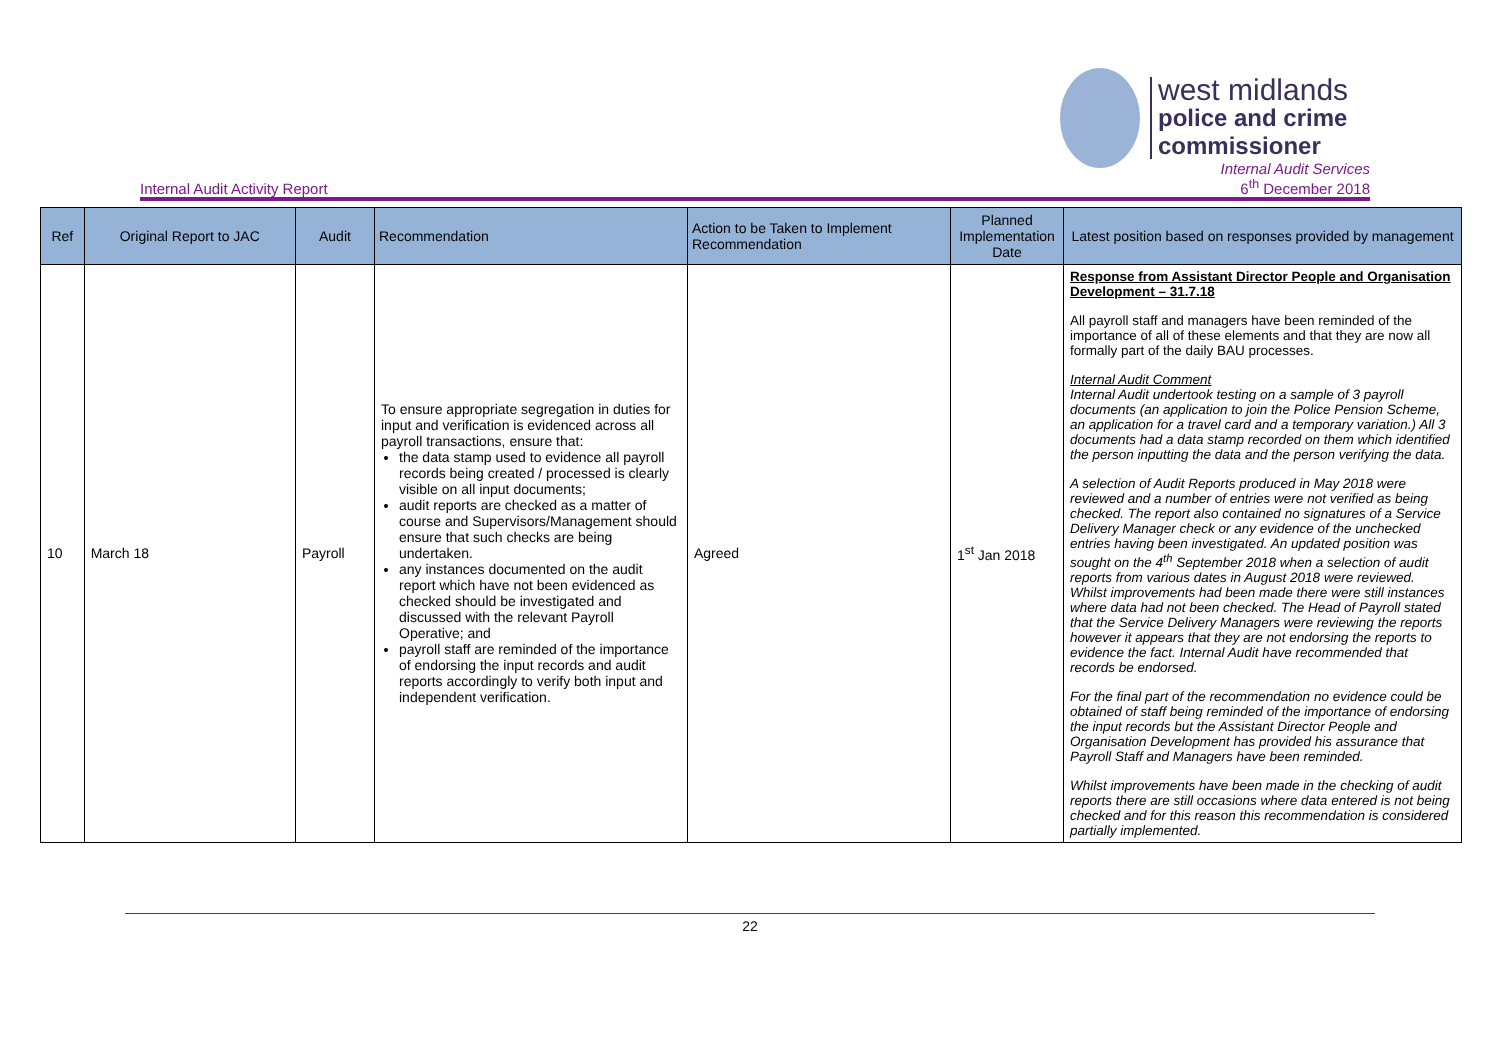west midlands
police and crime
commissioner
Internal Audit Activity Report Internal Audit Services
6<sup>th</sup> December 2018
| Ref | Original Report to JAC | Audit | Recommendation | Action to be Taken to Implement Recommendation | Planned Implementation Date | Latest position based on responses provided by management |
| --- | --- | --- | --- | --- | --- | --- |
| 10 | March 18 | Payroll | To ensure appropriate segregation in duties for input and verification is evidenced across all payroll transactions, ensure that: the data stamp used to evidence all payroll records being created / processed is clearly visible on all input documents; audit reports are checked as a matter of course and Supervisors/Management should ensure that such checks are being undertaken. any instances documented on the audit report which have not been evidenced as checked should be investigated and discussed with the relevant Payroll Operative; and payroll staff are reminded of the importance of endorsing the input records and audit reports accordingly to verify both input and independent verification. | Agreed | 1<sup>st</sup> Jan 2018 | Response from Assistant Director People and Organisation Development – 31.7.18 All payroll staff and managers have been reminded of the importance of all of these elements and that they are now all formally part of the daily BAU processes. Internal Audit Comment Internal Audit undertook testing on a sample of 3 payroll documents (an application to join the Police Pension Scheme, an application for a travel card and a temporary variation.) All 3 documents had a data stamp recorded on them which identified the person inputting the data and the person verifying the data. A selection of Audit Reports produced in May 2018 were reviewed and a number of entries were not verified as being checked. The report also contained no signatures of a Service Delivery Manager check or any evidence of the unchecked entries having been investigated. An updated position was sought on the 4<sup>th</sup> September 2018 when a selection of audit reports from various dates in August 2018 were reviewed. Whilst improvements had been made there were still instances where data had not been checked. The Head of Payroll stated that the Service Delivery Managers were reviewing the reports however it appears that they are not endorsing the reports to evidence the fact. Internal Audit have recommended that records be endorsed. For the final part of the recommendation no evidence could be obtained of staff being reminded of the importance of endorsing the input records but the Assistant Director People and Organisation Development has provided his assurance that Payroll Staff and Managers have been reminded. Whilst improvements have been made in the checking of audit reports there are still occasions where data entered is not being checked and for this reason this recommendation is considered partially implemented. |
22